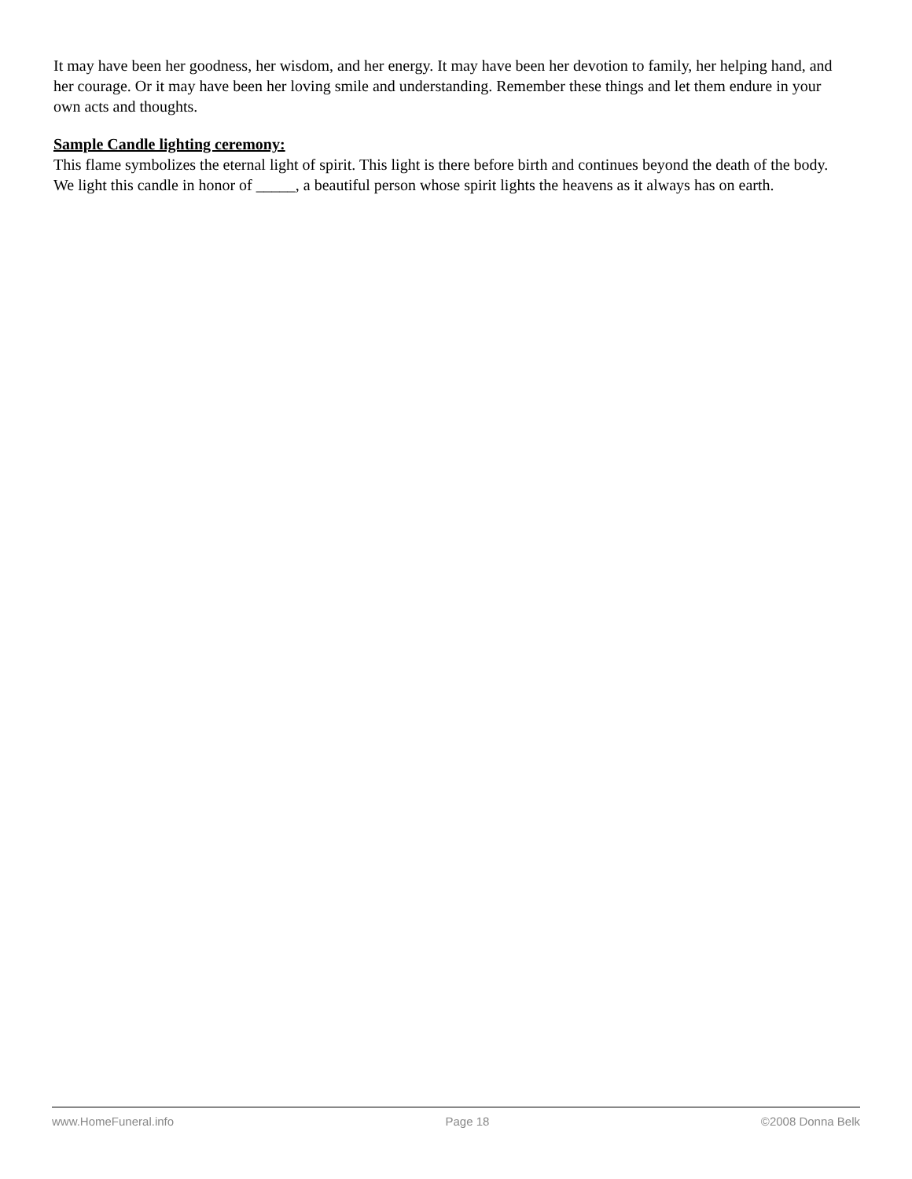It may have been her goodness, her wisdom, and her energy. It may have been her devotion to family, her helping hand, and her courage. Or it may have been her loving smile and understanding. Remember these things and let them endure in your own acts and thoughts.
Sample Candle lighting ceremony:
This flame symbolizes the eternal light of spirit. This light is there before birth and continues beyond the death of the body. We light this candle in honor of _____, a beautiful person whose spirit lights the heavens as it always has on earth.
www.HomeFuneral.info Page 18 ©2008 Donna Belk